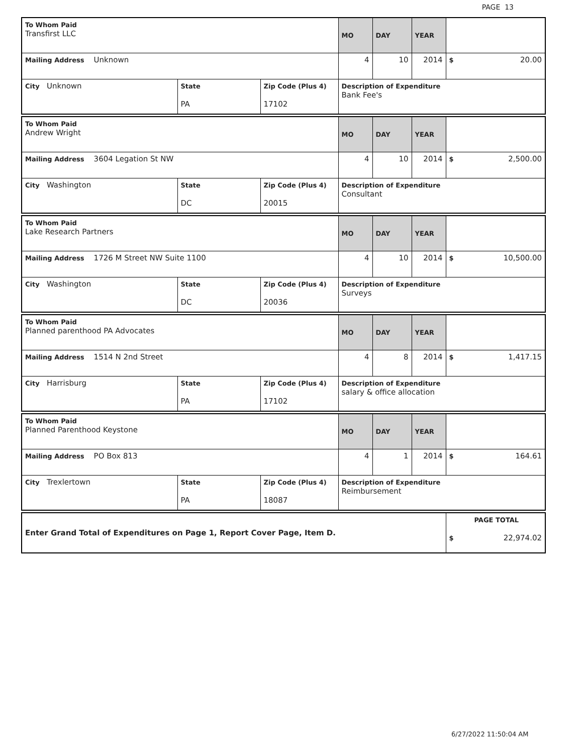PAGE 13
| To Whom Paid Transfirst LLC | | | MO | DAY | YEAR | |
| Mailing Address Unknown | | | 4 | 10 | 2014 | $ 20.00 |
| City Unknown | State PA | Zip Code (Plus 4) 17102 | Description of Expenditure Bank Fee's | | | |
| To Whom Paid Andrew Wright | | | MO | DAY | YEAR | |
| Mailing Address 3604 Legation St NW | | | 4 | 10 | 2014 | $ 2,500.00 |
| City Washington | State DC | Zip Code (Plus 4) 20015 | Description of Expenditure Consultant | | | |
| To Whom Paid Lake Research Partners | | | MO | DAY | YEAR | |
| Mailing Address 1726 M Street NW Suite 1100 | | | 4 | 10 | 2014 | $ 10,500.00 |
| City Washington | State DC | Zip Code (Plus 4) 20036 | Description of Expenditure Surveys | | | |
| To Whom Paid Planned parenthood PA Advocates | | | MO | DAY | YEAR | |
| Mailing Address 1514 N 2nd Street | | | 4 | 8 | 2014 | $ 1,417.15 |
| City Harrisburg | State PA | Zip Code (Plus 4) 17102 | Description of Expenditure salary & office allocation | | | |
| To Whom Paid Planned Parenthood Keystone | | | MO | DAY | YEAR | |
| Mailing Address PO Box 813 | | | 4 | 1 | 2014 | $ 164.61 |
| City Trexlertown | State PA | Zip Code (Plus 4) 18087 | Description of Expenditure Reimbursement | | | |
| Enter Grand Total of Expenditures on Page 1, Report Cover Page, Item D. | PAGE TOTAL $ 22,974.02 |
6/27/2022 11:50:04 AM